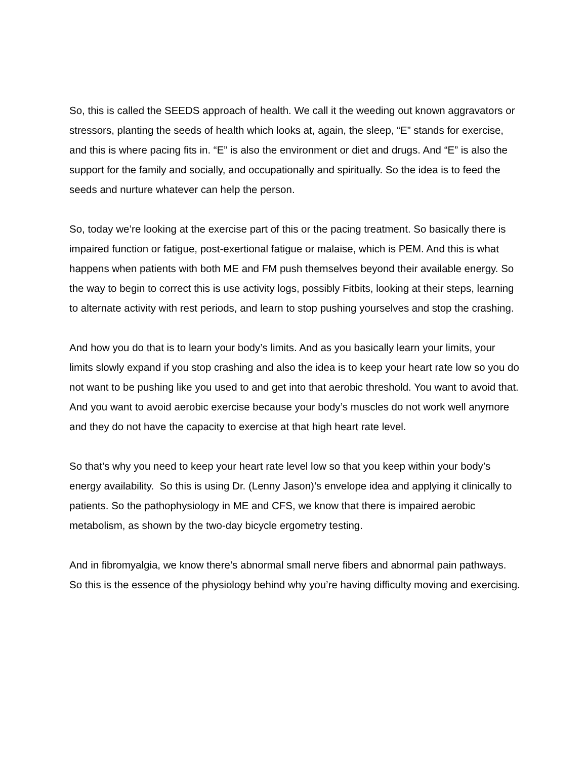So, this is called the SEEDS approach of health. We call it the weeding out known aggravators or stressors, planting the seeds of health which looks at, again, the sleep, “E” stands for exercise, and this is where pacing fits in. “E” is also the environment or diet and drugs. And “E” is also the support for the family and socially, and occupationally and spiritually. So the idea is to feed the seeds and nurture whatever can help the person.
So, today we’re looking at the exercise part of this or the pacing treatment. So basically there is impaired function or fatigue, post-exertional fatigue or malaise, which is PEM. And this is what happens when patients with both ME and FM push themselves beyond their available energy. So the way to begin to correct this is use activity logs, possibly Fitbits, looking at their steps, learning to alternate activity with rest periods, and learn to stop pushing yourselves and stop the crashing.
And how you do that is to learn your body’s limits. And as you basically learn your limits, your limits slowly expand if you stop crashing and also the idea is to keep your heart rate low so you do not want to be pushing like you used to and get into that aerobic threshold. You want to avoid that. And you want to avoid aerobic exercise because your body’s muscles do not work well anymore and they do not have the capacity to exercise at that high heart rate level.
So that’s why you need to keep your heart rate level low so that you keep within your body’s energy availability. So this is using Dr. (Lenny Jason)’s envelope idea and applying it clinically to patients. So the pathophysiology in ME and CFS, we know that there is impaired aerobic metabolism, as shown by the two-day bicycle ergometry testing.
And in fibromyalgia, we know there’s abnormal small nerve fibers and abnormal pain pathways. So this is the essence of the physiology behind why you’re having difficulty moving and exercising.